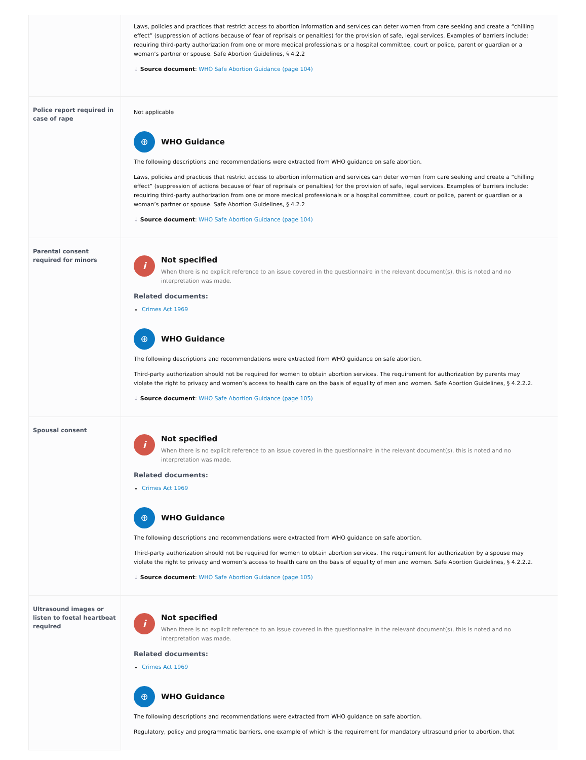| | Laws, policies and practices that restrict access to abortion information and services can deter women from care seeking and create a “chilling effect” (suppression of actions because of fear of reprisals or penalties) for the provision of safe, legal services. Examples of barriers include: requiring third-party authorization from one or more medical professionals or a hospital committee, court or police, parent or guardian or a woman’s partner or spouse. Safe Abortion Guidelines, § 4.2.2 ↓ Source document : WHO Safe Abortion Guidance (page 104) |
| Police report required in case of rape | Not applicable ⊕ WHO Guidance The following descriptions and recommendations were extracted from WHO guidance on safe abortion. Laws, policies and practices that restrict access to abortion information and services can deter women from care seeking and create a “chilling effect” (suppression of actions because of fear of reprisals or penalties) for the provision of safe, legal services. Examples of barriers include: requiring third-party authorization from one or more medical professionals or a hospital committee, court or police, parent or guardian or a woman’s partner or spouse. Safe Abortion Guidelines, § 4.2.2 ↓ Source document : WHO Safe Abortion Guidance (page 104) |
| Parental consent required for minors | i Not specified When there is no explicit reference to an issue covered in the questionnaire in the relevant document(s), this is noted and no interpretation was made. Related documents: Crimes Act 1969 ⊕ WHO Guidance The following descriptions and recommendations were extracted from WHO guidance on safe abortion. Third-party authorization should not be required for women to obtain abortion services. The requirement for authorization by parents may violate the right to privacy and women’s access to health care on the basis of equality of men and women. Safe Abortion Guidelines, § 4.2.2.2. ↓ Source document : WHO Safe Abortion Guidance (page 105) |
| Spousal consent | i Not specified When there is no explicit reference to an issue covered in the questionnaire in the relevant document(s), this is noted and no interpretation was made. Related documents: Crimes Act 1969 ⊕ WHO Guidance The following descriptions and recommendations were extracted from WHO guidance on safe abortion. Third-party authorization should not be required for women to obtain abortion services. The requirement for authorization by a spouse may violate the right to privacy and women’s access to health care on the basis of equality of men and women. Safe Abortion Guidelines, § 4.2.2.2. ↓ Source document : WHO Safe Abortion Guidance (page 105) |
| Ultrasound images or listen to foetal heartbeat required | i Not specified When there is no explicit reference to an issue covered in the questionnaire in the relevant document(s), this is noted and no interpretation was made. Related documents: Crimes Act 1969 ⊕ WHO Guidance The following descriptions and recommendations were extracted from WHO guidance on safe abortion. Regulatory, policy and programmatic barriers, one example of which is the requirement for mandatory ultrasound prior to abortion, that |